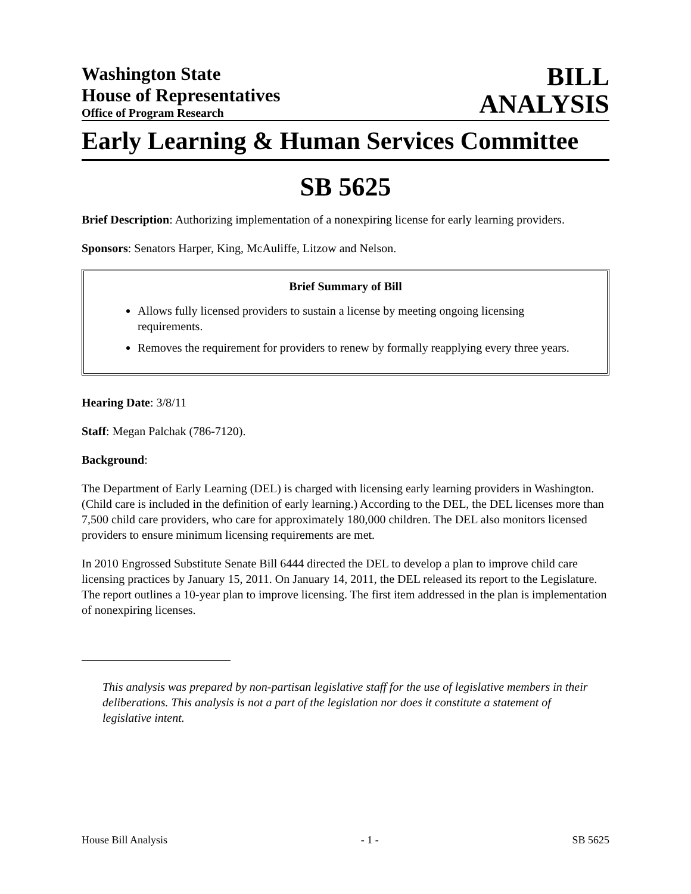Washington State
House of Representatives
Office of Program Research
BILL
ANALYSIS
Early Learning & Human Services Committee
SB 5625
Brief Description: Authorizing implementation of a nonexpiring license for early learning providers.
Sponsors: Senators Harper, King, McAuliffe, Litzow and Nelson.
Brief Summary of Bill
Allows fully licensed providers to sustain a license by meeting ongoing licensing requirements.
Removes the requirement for providers to renew by formally reapplying every three years.
Hearing Date: 3/8/11
Staff: Megan Palchak (786-7120).
Background:
The Department of Early Learning (DEL) is charged with licensing early learning providers in Washington. (Child care is included in the definition of early learning.) According to the DEL, the DEL licenses more than 7,500 child care providers, who care for approximately 180,000 children. The DEL also monitors licensed providers to ensure minimum licensing requirements are met.
In 2010 Engrossed Substitute Senate Bill 6444 directed the DEL to develop a plan to improve child care licensing practices by January 15, 2011. On January 14, 2011, the DEL released its report to the Legislature. The report outlines a 10-year plan to improve licensing. The first item addressed in the plan is implementation of nonexpiring licenses.
This analysis was prepared by non-partisan legislative staff for the use of legislative members in their deliberations. This analysis is not a part of the legislation nor does it constitute a statement of legislative intent.
House Bill Analysis - 1 - SB 5625